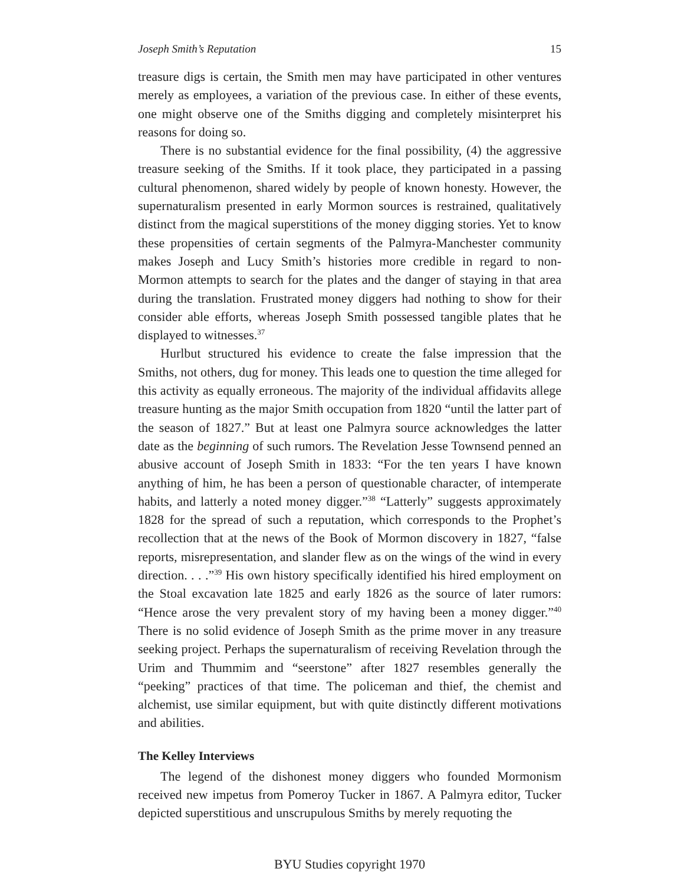Joseph Smith’s Reputation 15
treasure digs is certain, the Smith men may have participated in other ventures merely as employees, a variation of the previous case. In either of these events, one might observe one of the Smiths digging and completely misinterpret his reasons for doing so.
There is no substantial evidence for the final possibility, (4) the aggressive treasure seeking of the Smiths. If it took place, they participated in a passing cultural phenomenon, shared widely by people of known honesty. However, the supernaturalism presented in early Mormon sources is restrained, qualitatively distinct from the magical superstitions of the money digging stories. Yet to know these propensities of certain segments of the Palmyra-Manchester community makes Joseph and Lucy Smith’s histories more credible in regard to non-Mormon attempts to search for the plates and the danger of staying in that area during the translation. Frustrated money diggers had nothing to show for their consider able efforts, whereas Joseph Smith possessed tangible plates that he displayed to witnesses.<sup>37</sup>
Hurlbut structured his evidence to create the false impression that the Smiths, not others, dug for money. This leads one to question the time alleged for this activity as equally erroneous. The majority of the individual affidavits allege treasure hunting as the major Smith occupation from 1820 “until the latter part of the season of 1827.” But at least one Palmyra source acknowledges the latter date as the beginning of such rumors. The Revelation Jesse Townsend penned an abusive account of Joseph Smith in 1833: “For the ten years I have known anything of him, he has been a person of questionable character, of intemperate habits, and latterly a noted money digger.”<sup>38</sup> “Latterly” suggests approximately 1828 for the spread of such a reputation, which corresponds to the Prophet’s recollection that at the news of the Book of Mormon discovery in 1827, “false reports, misrepresentation, and slander flew as on the wings of the wind in every direction. . . .”<sup>39</sup> His own history specifically identified his hired employment on the Stoal excavation late 1825 and early 1826 as the source of later rumors: “Hence arose the very prevalent story of my having been a money digger.”<sup>40</sup> There is no solid evidence of Joseph Smith as the prime mover in any treasure seeking project. Perhaps the supernaturalism of receiving Revelation through the Urim and Thummim and “seerstone” after 1827 resembles generally the “peeking” practices of that time. The policeman and thief, the chemist and alchemist, use similar equipment, but with quite distinctly different motivations and abilities.
The Kelley Interviews
The legend of the dishonest money diggers who founded Mormonism received new impetus from Pomeroy Tucker in 1867. A Palmyra editor, Tucker depicted superstitious and unscrupulous Smiths by merely requoting the
BYU Studies copyright 1970